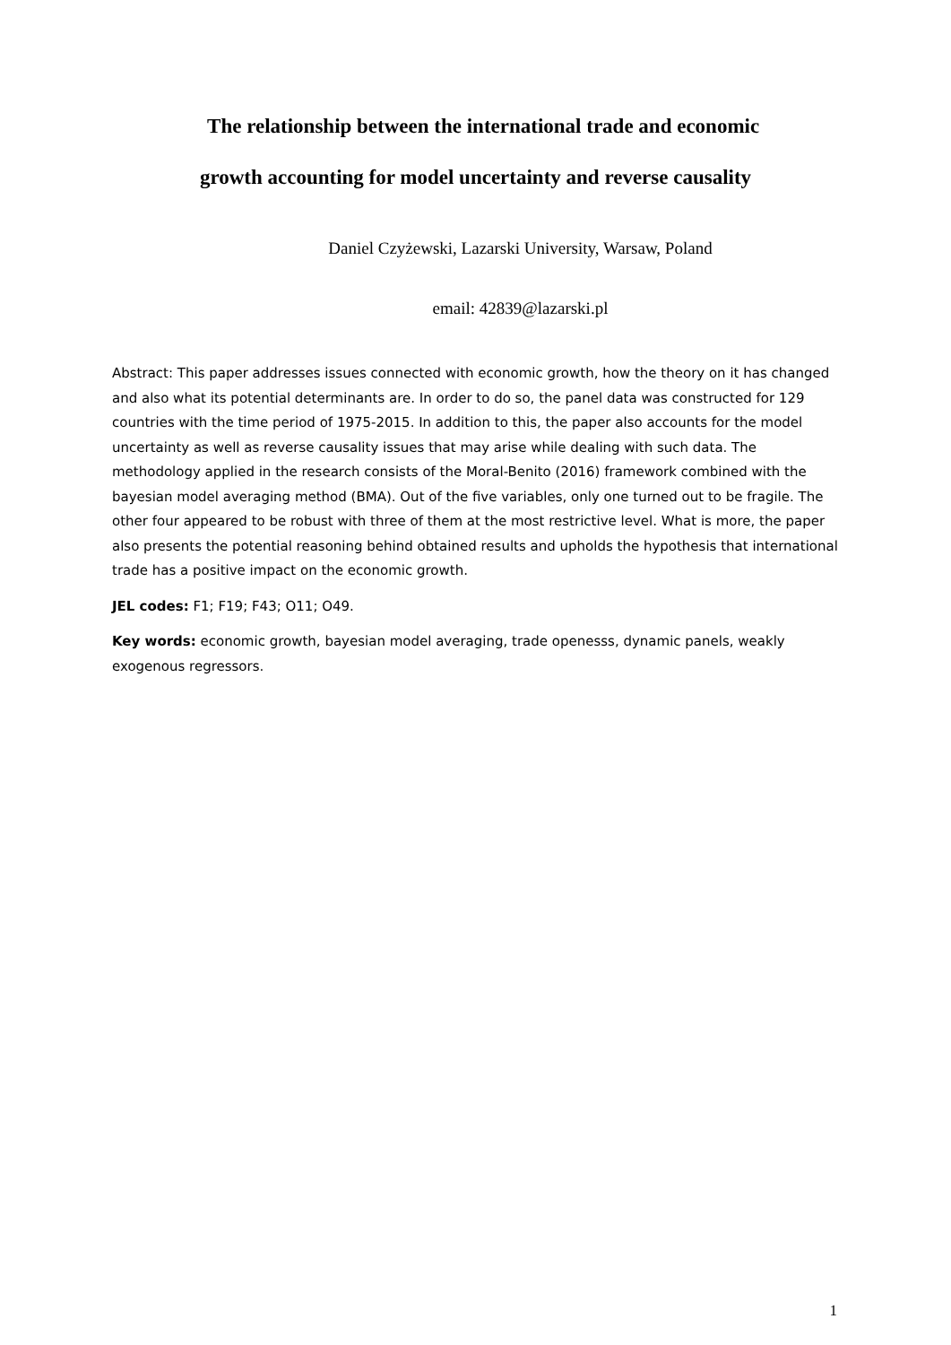The relationship between the international trade and economic
growth accounting for model uncertainty and reverse causality
Daniel Czyżewski, Lazarski University, Warsaw, Poland
email: 42839@lazarski.pl
Abstract: This paper addresses issues connected with economic growth, how the theory on it has changed and also what its potential determinants are. In order to do so, the panel data was constructed for 129 countries with the time period of 1975-2015. In addition to this, the paper also accounts for the model uncertainty as well as reverse causality issues that may arise while dealing with such data. The methodology applied in the research consists of the Moral-Benito (2016) framework combined with the bayesian model averaging method (BMA). Out of the five variables, only one turned out to be fragile. The other four appeared to be robust with three of them at the most restrictive level. What is more, the paper also presents the potential reasoning behind obtained results and upholds the hypothesis that international trade has a positive impact on the economic growth.
JEL codes: F1; F19; F43; O11; O49.
Key words: economic growth, bayesian model averaging, trade openesss, dynamic panels, weakly exogenous regressors.
1